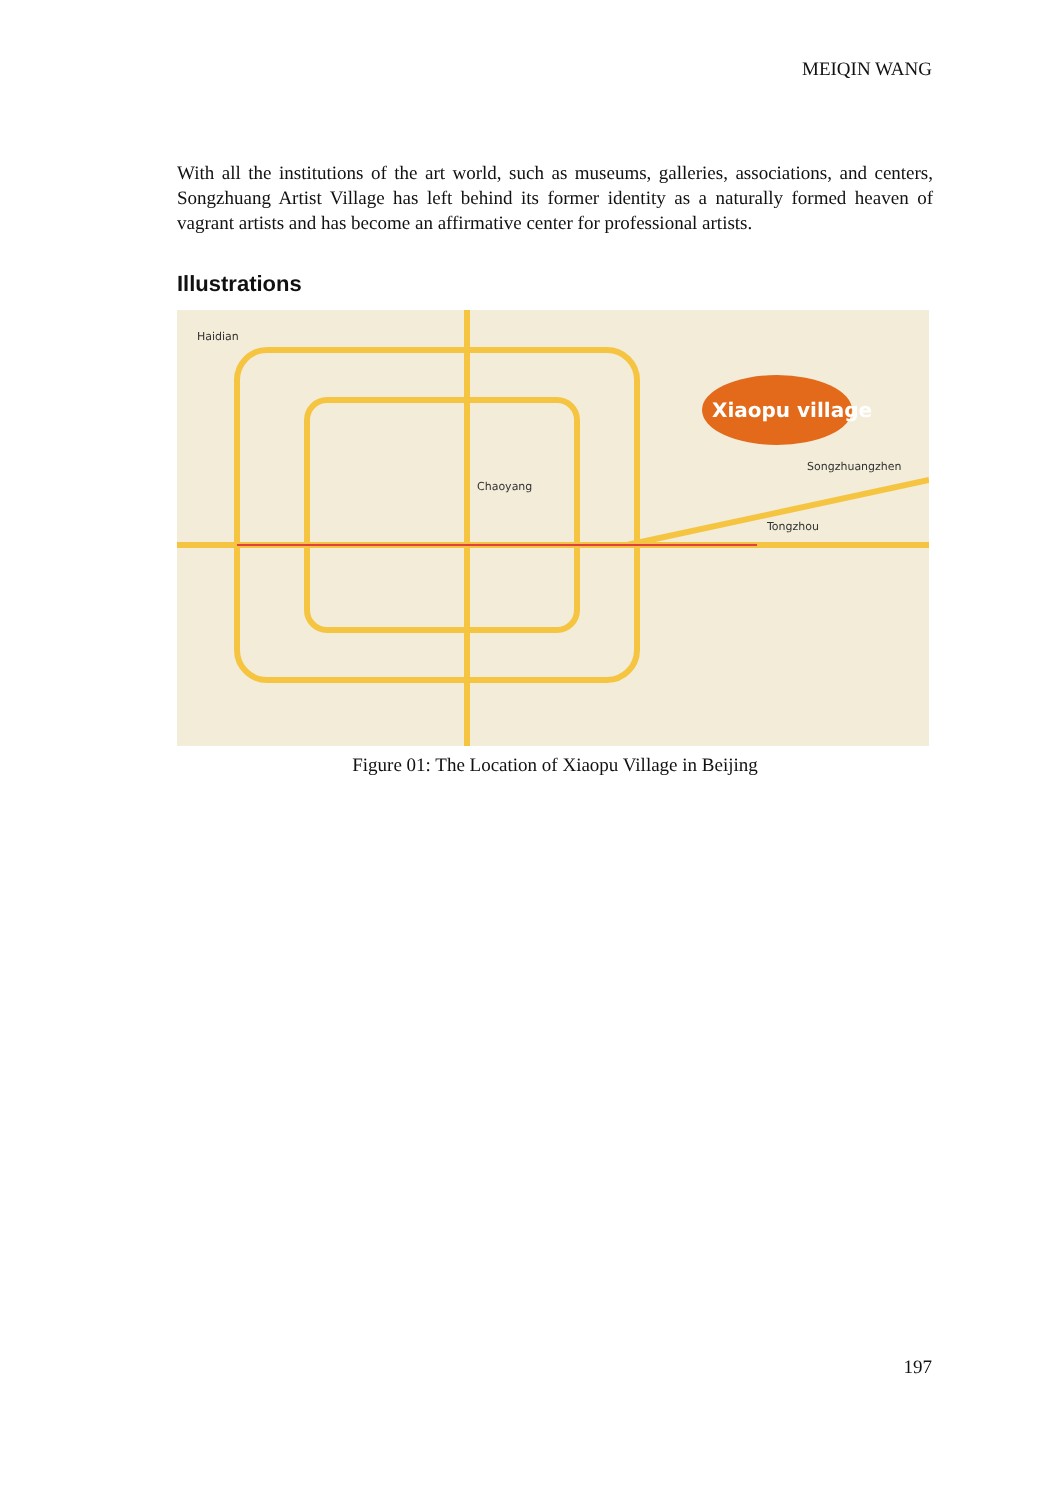MEIQIN WANG
With all the institutions of the art world, such as museums, galleries, associations, and centers, Songzhuang Artist Village has left behind its former identity as a naturally formed heaven of vagrant artists and has become an affirmative center for professional artists.
Illustrations
Xiaopu village
Haidian
Chaoyang
Tongzhou
Songzhuangzhen
Figure 01: The Location of Xiaopu Village in Beijing
197